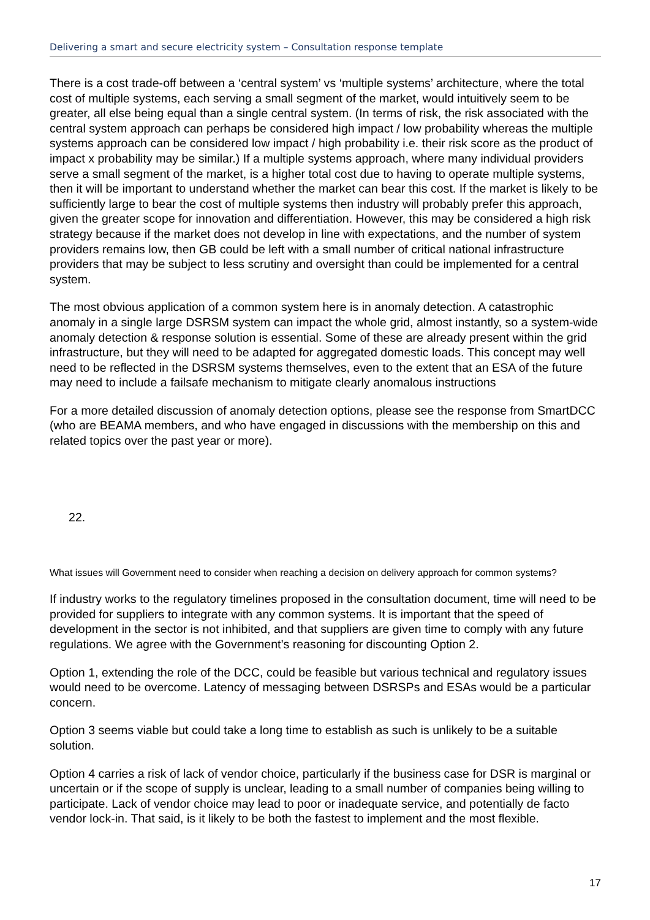Delivering a smart and secure electricity system – Consultation response template
There is a cost trade-off between a ‘central system’ vs ‘multiple systems’ architecture, where the total cost of multiple systems, each serving a small segment of the market, would intuitively seem to be greater, all else being equal than a single central system. (In terms of risk, the risk associated with the central system approach can perhaps be considered high impact / low probability whereas the multiple systems approach can be considered low impact / high probability i.e. their risk score as the product of impact x probability may be similar.) If a multiple systems approach, where many individual providers serve a small segment of the market, is a higher total cost due to having to operate multiple systems, then it will be important to understand whether the market can bear this cost. If the market is likely to be sufficiently large to bear the cost of multiple systems then industry will probably prefer this approach, given the greater scope for innovation and differentiation. However, this may be considered a high risk strategy because if the market does not develop in line with expectations, and the number of system providers remains low, then GB could be left with a small number of critical national infrastructure providers that may be subject to less scrutiny and oversight than could be implemented for a central system.
The most obvious application of a common system here is in anomaly detection. A catastrophic anomaly in a single large DSRSM system can impact the whole grid, almost instantly, so a system-wide anomaly detection & response solution is essential. Some of these are already present within the grid infrastructure, but they will need to be adapted for aggregated domestic loads. This concept may well need to be reflected in the DSRSM systems themselves, even to the extent that an ESA of the future may need to include a failsafe mechanism to mitigate clearly anomalous instructions
For a more detailed discussion of anomaly detection options, please see the response from SmartDCC (who are BEAMA members, and who have engaged in discussions with the membership on this and related topics over the past year or more).
22.
What issues will Government need to consider when reaching a decision on delivery approach for common systems?
If industry works to the regulatory timelines proposed in the consultation document, time will need to be provided for suppliers to integrate with any common systems. It is important that the speed of development in the sector is not inhibited, and that suppliers are given time to comply with any future regulations. We agree with the Government’s reasoning for discounting Option 2.
Option 1, extending the role of the DCC, could be feasible but various technical and regulatory issues would need to be overcome. Latency of messaging between DSRSPs and ESAs would be a particular concern.
Option 3 seems viable but could take a long time to establish as such is unlikely to be a suitable solution.
Option 4 carries a risk of lack of vendor choice, particularly if the business case for DSR is marginal or uncertain or if the scope of supply is unclear, leading to a small number of companies being willing to participate. Lack of vendor choice may lead to poor or inadequate service, and potentially de facto vendor lock-in. That said, is it likely to be both the fastest to implement and the most flexible.
17